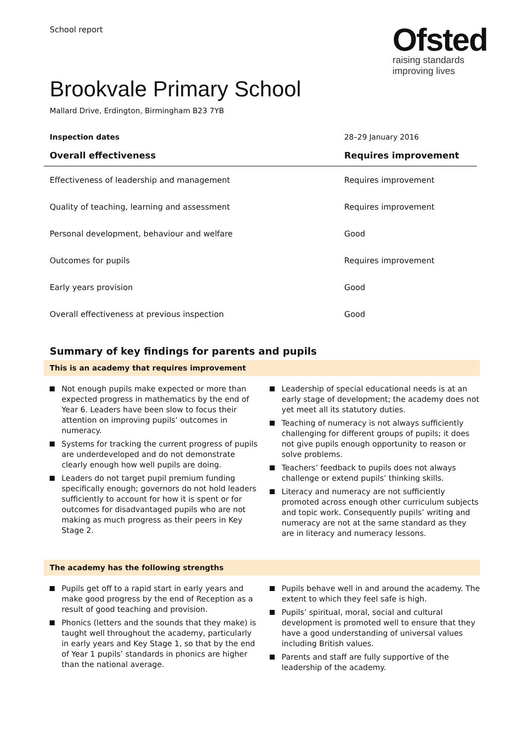School report
Ofsted
raising standards
improving lives
Brookvale Primary School
Mallard Drive, Erdington, Birmingham B23 7YB
| Inspection dates | 28–29 January 2016 |
| --- | --- |
| Overall effectiveness | Requires improvement |
| Effectiveness of leadership and management | Requires improvement |
| Quality of teaching, learning and assessment | Requires improvement |
| Personal development, behaviour and welfare | Good |
| Outcomes for pupils | Requires improvement |
| Early years provision | Good |
| Overall effectiveness at previous inspection | Good |
Summary of key findings for parents and pupils
This is an academy that requires improvement
Not enough pupils make expected or more than expected progress in mathematics by the end of Year 6. Leaders have been slow to focus their attention on improving pupils’ outcomes in numeracy.
Systems for tracking the current progress of pupils are underdeveloped and do not demonstrate clearly enough how well pupils are doing.
Leaders do not target pupil premium funding specifically enough; governors do not hold leaders sufficiently to account for how it is spent or for outcomes for disadvantaged pupils who are not making as much progress as their peers in Key Stage 2.
Leadership of special educational needs is at an early stage of development; the academy does not yet meet all its statutory duties.
Teaching of numeracy is not always sufficiently challenging for different groups of pupils; it does not give pupils enough opportunity to reason or solve problems.
Teachers’ feedback to pupils does not always challenge or extend pupils’ thinking skills.
Literacy and numeracy are not sufficiently promoted across enough other curriculum subjects and topic work. Consequently pupils’ writing and numeracy are not at the same standard as they are in literacy and numeracy lessons.
The academy has the following strengths
Pupils get off to a rapid start in early years and make good progress by the end of Reception as a result of good teaching and provision.
Phonics (letters and the sounds that they make) is taught well throughout the academy, particularly in early years and Key Stage 1, so that by the end of Year 1 pupils’ standards in phonics are higher than the national average.
Pupils behave well in and around the academy. The extent to which they feel safe is high.
Pupils’ spiritual, moral, social and cultural development is promoted well to ensure that they have a good understanding of universal values including British values.
Parents and staff are fully supportive of the leadership of the academy.